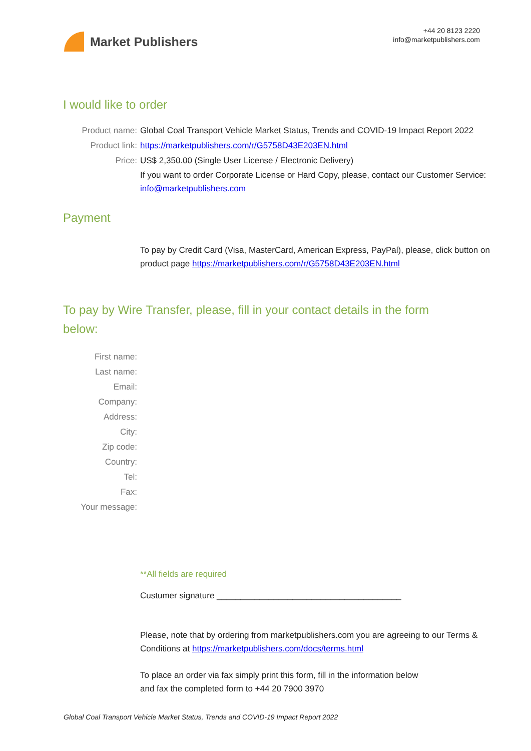Market Publishers
+44 20 8123 2220
info@marketpublishers.com
I would like to order
Product name: Global Coal Transport Vehicle Market Status, Trends and COVID-19 Impact Report 2022
Product link: https://marketpublishers.com/r/G5758D43E203EN.html
Price: US$ 2,350.00 (Single User License / Electronic Delivery)
If you want to order Corporate License or Hard Copy, please, contact our Customer Service:
info@marketpublishers.com
Payment
To pay by Credit Card (Visa, MasterCard, American Express, PayPal), please, click button on product page https://marketpublishers.com/r/G5758D43E203EN.html
To pay by Wire Transfer, please, fill in your contact details in the form below:
First name:
Last name:
Email:
Company:
Address:
City:
Zip code:
Country:
Tel:
Fax:
Your message:
**All fields are required
Custumer signature _______________________________________
Please, note that by ordering from marketpublishers.com you are agreeing to our Terms & Conditions at https://marketpublishers.com/docs/terms.html
To place an order via fax simply print this form, fill in the information below
and fax the completed form to +44 20 7900 3970
Global Coal Transport Vehicle Market Status, Trends and COVID-19 Impact Report 2022